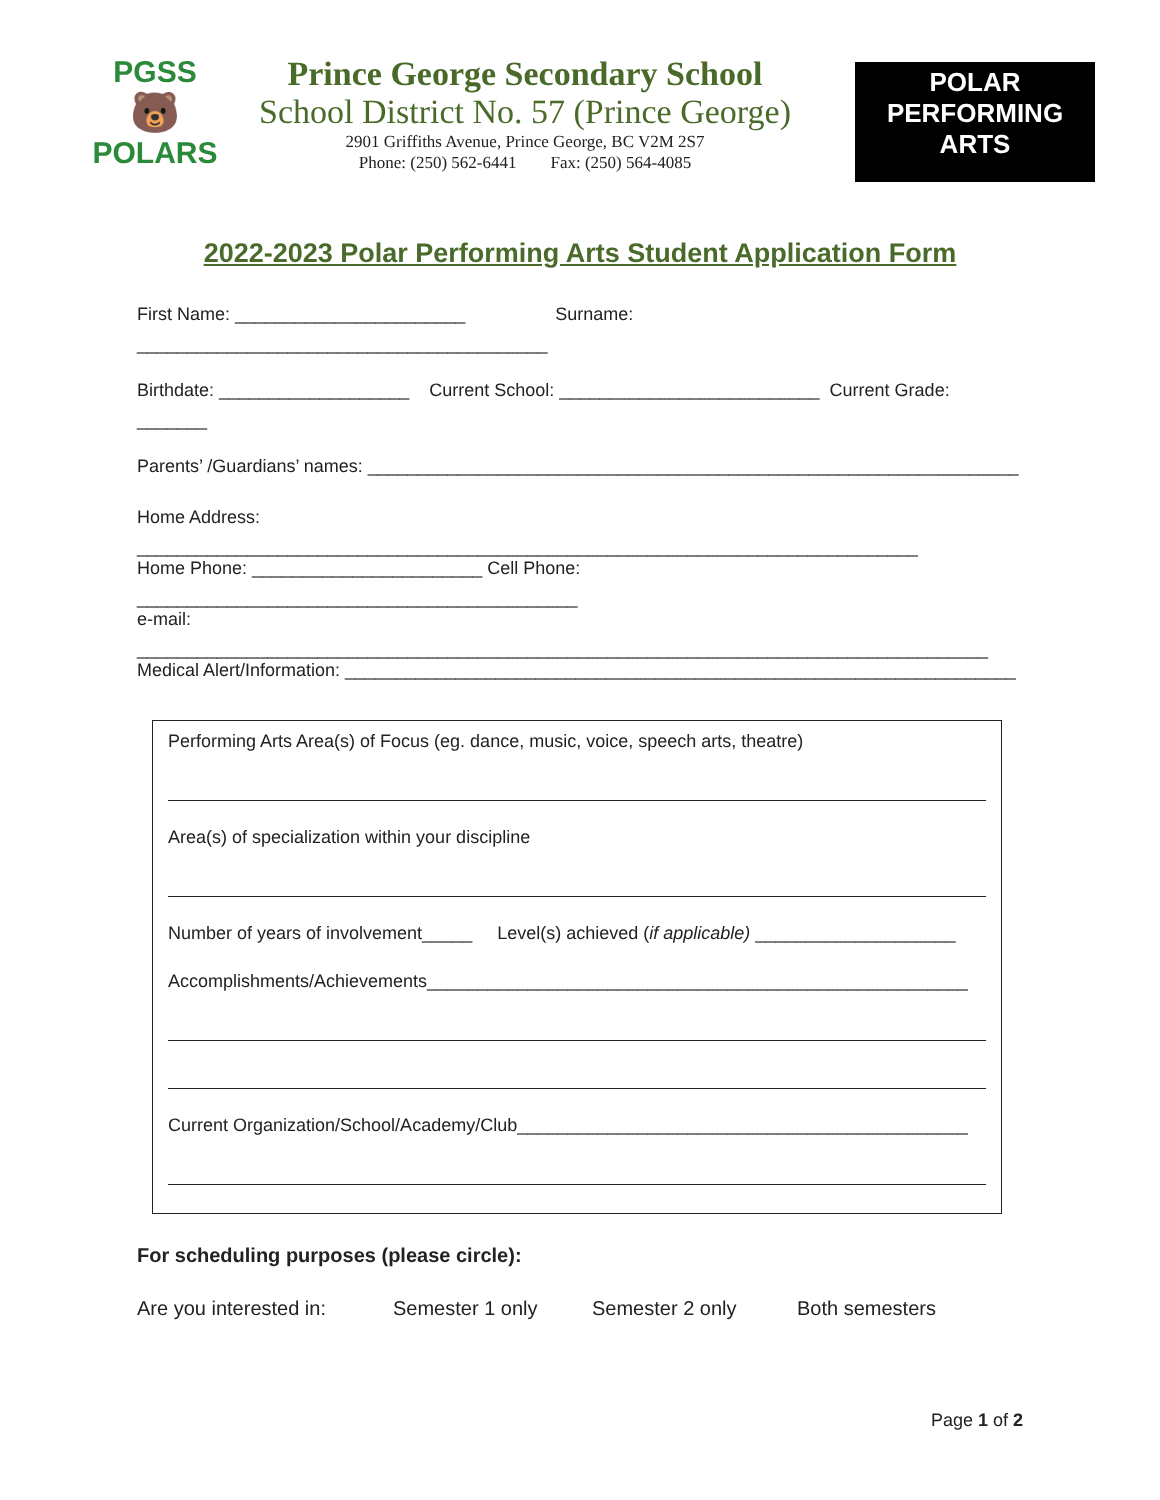PGSS
🐻
POLARS
Prince George Secondary School
School District No. 57 (Prince George)
2901 Griffiths Avenue, Prince George, BC V2M 2S7
Phone: (250) 562-6441 Fax: (250) 564-4085
POLAR
PERFORMING
ARTS
2022-2023 Polar Performing Arts Student Application Form
First Name: _______________________ Surname: _________________________________________
Birthdate: ___________________ Current School: __________________________ Current Grade: _______
Parents’ /Guardians’ names: _________________________________________________________________
Home Address: ______________________________________________________________________________
Home Phone: _______________________ Cell Phone: ____________________________________________
e-mail: _____________________________________________________________________________________
Medical Alert/Information: ___________________________________________________________________
Performing Arts Area(s) of Focus (eg. dance, music, voice, speech arts, theatre)
Area(s) of specialization within your discipline
Number of years of involvement_____ Level(s) achieved (if applicable) ____________________
Accomplishments/Achievements______________________________________________________
Current Organization/School/Academy/Club_____________________________________________
For scheduling purposes (please circle):
Are you interested in: Semester 1 only Semester 2 only Both semesters
Page 1 of 2